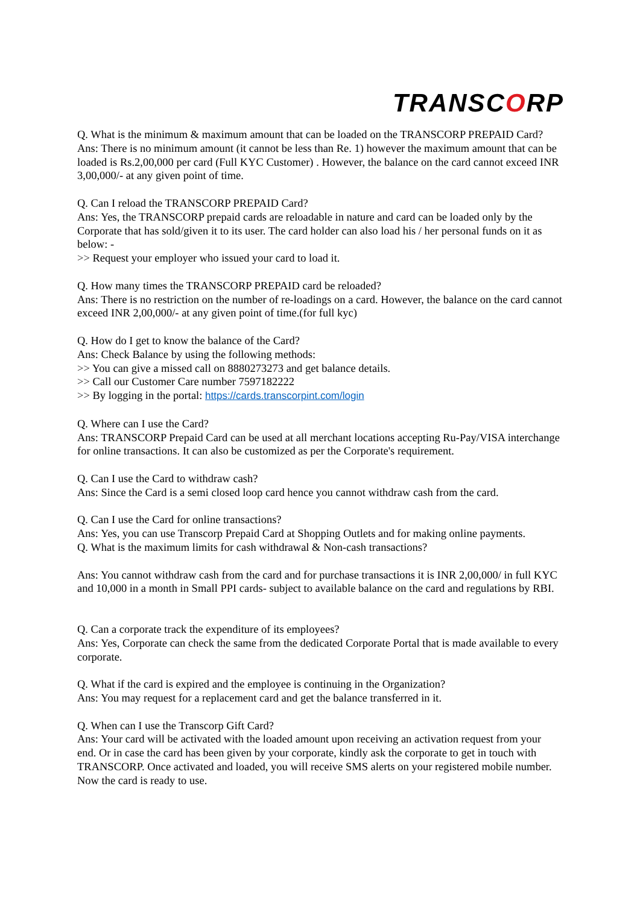TRANSCORP
Q. What is the minimum & maximum amount that can be loaded on the TRANSCORP PREPAID Card?
Ans: There is no minimum amount (it cannot be less than Re. 1) however the maximum amount that can be loaded is Rs.2,00,000 per card (Full KYC Customer) . However, the balance on the card cannot exceed INR 3,00,000/- at any given point of time.
Q. Can I reload the TRANSCORP PREPAID Card?
Ans: Yes, the TRANSCORP prepaid cards are reloadable in nature and card can be loaded only by the Corporate that has sold/given it to its user. The card holder can also load his / her personal funds on it as below: -
>> Request your employer who issued your card to load it.
Q. How many times the TRANSCORP PREPAID card be reloaded?
Ans: There is no restriction on the number of re-loadings on a card. However, the balance on the card cannot exceed INR 2,00,000/- at any given point of time.(for full kyc)
Q. How do I get to know the balance of the Card?
Ans: Check Balance by using the following methods:
>> You can give a missed call on 8880273273 and get balance details.
>> Call our Customer Care number 7597182222
>> By logging in the portal: https://cards.transcorpint.com/login
Q. Where can I use the Card?
Ans: TRANSCORP Prepaid Card can be used at all merchant locations accepting Ru-Pay/VISA interchange for online transactions. It can also be customized as per the Corporate's requirement.
Q. Can I use the Card to withdraw cash?
Ans: Since the Card is a semi closed loop card hence you cannot withdraw cash from the card.
Q. Can I use the Card for online transactions?
Ans: Yes, you can use Transcorp Prepaid Card at Shopping Outlets and for making online payments.
Q. What is the maximum limits for cash withdrawal & Non-cash transactions?
Ans: You cannot withdraw cash from the card and for purchase transactions it is INR 2,00,000/ in full KYC and 10,000 in a month in Small PPI cards- subject to available balance on the card and regulations by RBI.
Q. Can a corporate track the expenditure of its employees?
Ans: Yes, Corporate can check the same from the dedicated Corporate Portal that is made available to every corporate.
Q. What if the card is expired and the employee is continuing in the Organization?
Ans: You may request for a replacement card and get the balance transferred in it.
Q. When can I use the Transcorp Gift Card?
Ans: Your card will be activated with the loaded amount upon receiving an activation request from your end. Or in case the card has been given by your corporate, kindly ask the corporate to get in touch with TRANSCORP. Once activated and loaded, you will receive SMS alerts on your registered mobile number. Now the card is ready to use.